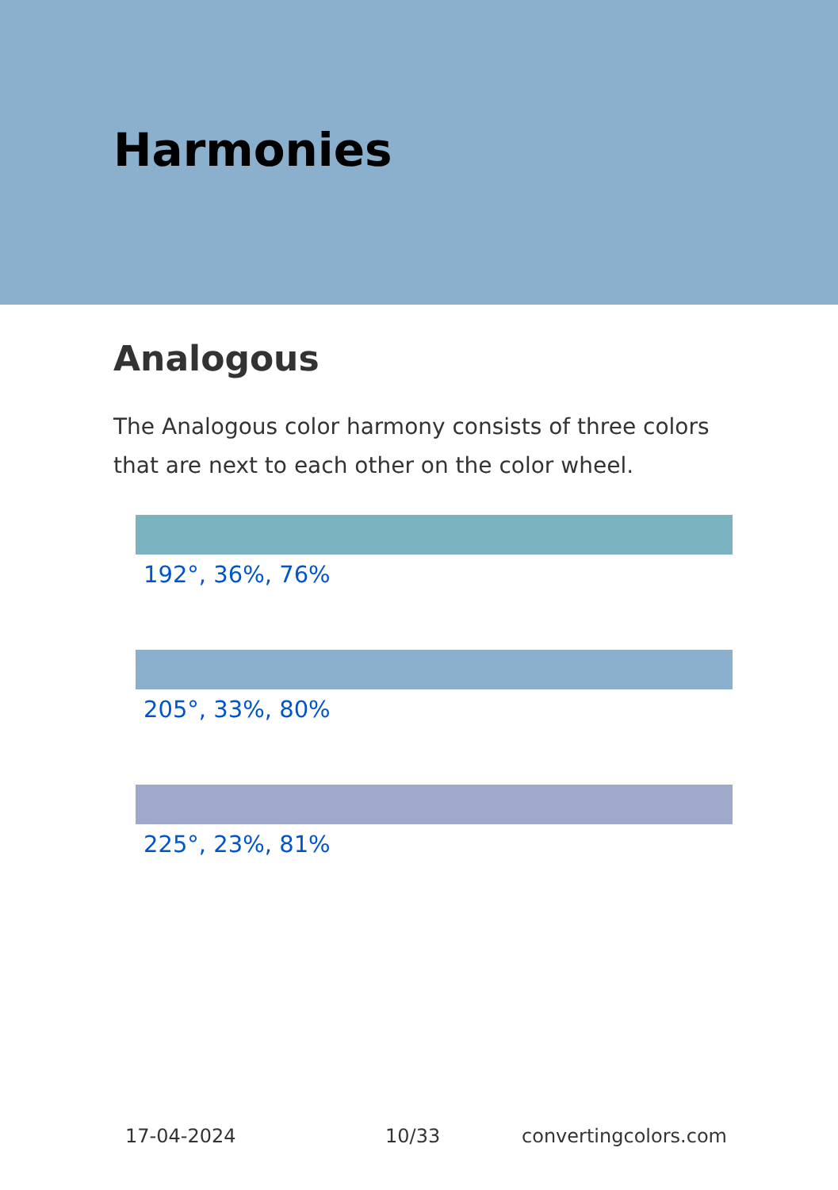Harmonies
Analogous
The Analogous color harmony consists of three colors that are next to each other on the color wheel.
192°, 36%, 76%
205°, 33%, 80%
225°, 23%, 81%
17-04-2024 10/33 convertingcolors.com